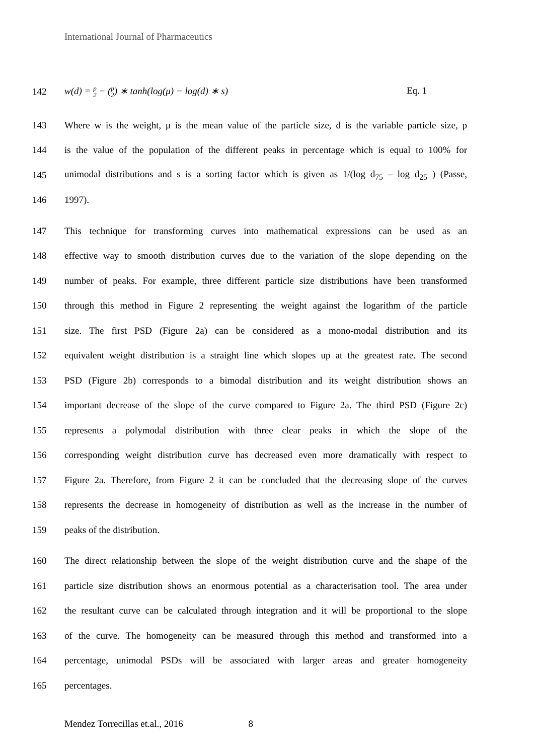International Journal of Pharmaceutics
142 w(d) = p 2 − (p 2) ∗ tanh(log(μ) − log(d) ∗ s) Eq. 1
143
Where w is the weight, μ is the mean value of the particle size, d is the variable particle size, p
144
is the value of the population of the different peaks in percentage which is equal to 100% for
145
unimodal distributions and s is a sorting factor which is given as 1/(log d<sub>75</sub> – log d<sub>25</sub> ) (Passe,
146 1997).
147
This technique for transforming curves into mathematical expressions can be used as an
148
effective way to smooth distribution curves due to the variation of the slope depending on the
149
number of peaks. For example, three different particle size distributions have been transformed
150
through this method in Figure 2 representing the weight against the logarithm of the particle
151
size. The first PSD (Figure 2a) can be considered as a mono-modal distribution and its
152
equivalent weight distribution is a straight line which slopes up at the greatest rate. The second
153
PSD (Figure 2b) corresponds to a bimodal distribution and its weight distribution shows an
154
important decrease of the slope of the curve compared to Figure 2a. The third PSD (Figure 2c)
155
represents a polymodal distribution with three clear peaks in which the slope of the
156
corresponding weight distribution curve has decreased even more dramatically with respect to
157
Figure 2a. Therefore, from Figure 2 it can be concluded that the decreasing slope of the curves
158
represents the decrease in homogeneity of distribution as well as the increase in the number of
159 peaks of the distribution.
160
The direct relationship between the slope of the weight distribution curve and the shape of the
161
particle size distribution shows an enormous potential as a characterisation tool. The area under
162
the resultant curve can be calculated through integration and it will be proportional to the slope
163
of the curve. The homogeneity can be measured through this method and transformed into a
164
percentage, unimodal PSDs will be associated with larger areas and greater homogeneity
165 percentages.
Mendez Torrecillas et.al., 2016 8